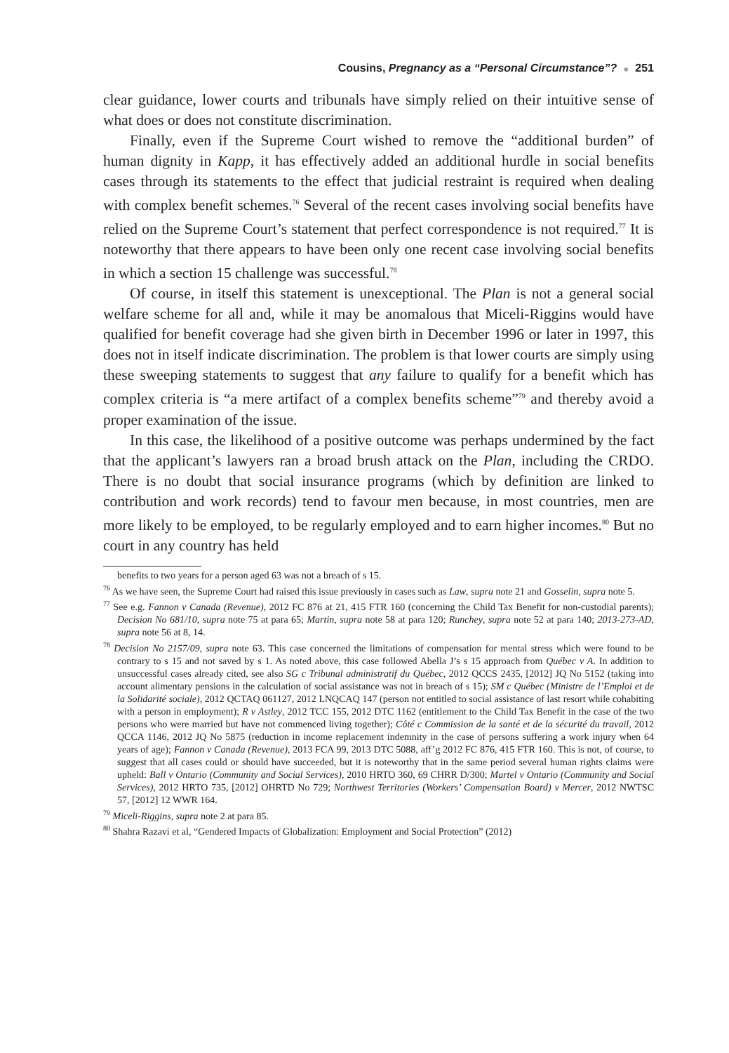Cousins, Pregnancy as a “Personal Circumstance”? ■ 251
clear guidance, lower courts and tribunals have simply relied on their intuitive sense of what does or does not constitute discrimination.
Finally, even if the Supreme Court wished to remove the “additional burden” of human dignity in Kapp, it has effectively added an additional hurdle in social benefits cases through its statements to the effect that judicial restraint is required when dealing with complex benefit schemes.<sup>76</sup> Several of the recent cases involving social benefits have relied on the Supreme Court’s statement that perfect correspondence is not required.<sup>77</sup> It is noteworthy that there appears to have been only one recent case involving social benefits in which a section 15 challenge was successful.<sup>78</sup>
Of course, in itself this statement is unexceptional. The Plan is not a general social welfare scheme for all and, while it may be anomalous that Miceli-Riggins would have qualified for benefit coverage had she given birth in December 1996 or later in 1997, this does not in itself indicate discrimination. The problem is that lower courts are simply using these sweeping statements to suggest that any failure to qualify for a benefit which has complex criteria is “a mere artifact of a complex benefits scheme”<sup>79</sup> and thereby avoid a proper examination of the issue.
In this case, the likelihood of a positive outcome was perhaps undermined by the fact that the applicant’s lawyers ran a broad brush attack on the Plan, including the CRDO. There is no doubt that social insurance programs (which by definition are linked to contribution and work records) tend to favour men because, in most countries, men are more likely to be employed, to be regularly employed and to earn higher incomes.<sup>80</sup> But no court in any country has held
benefits to two years for a person aged 63 was not a breach of s 15.
<sup>76</sup> As we have seen, the Supreme Court had raised this issue previously in cases such as Law, supra note 21 and Gosselin, supra note 5.
<sup>77</sup> See e.g. Fannon v Canada (Revenue), 2012 FC 876 at 21, 415 FTR 160 (concerning the Child Tax Benefit for non-custodial parents); Decision No 681/10, supra note 75 at para 65; Martin, supra note 58 at para 120; Runchey, supra note 52 at para 140; 2013-273-AD, supra note 56 at 8, 14.
<sup>78</sup> Decision No 2157/09, supra note 63. This case concerned the limitations of compensation for mental stress which were found to be contrary to s 15 and not saved by s 1. As noted above, this case followed Abella J’s s 15 approach from Québec v A. In addition to unsuccessful cases already cited, see also SG c Tribunal administratif du Québec, 2012 QCCS 2435, [2012] JQ No 5152 (taking into account alimentary pensions in the calculation of social assistance was not in breach of s 15); SM c Québec (Ministre de l’Emploi et de la Solidarité sociale), 2012 QCTAQ 061127, 2012 LNQCAQ 147 (person not entitled to social assistance of last resort while cohabiting with a person in employment); R v Astley, 2012 TCC 155, 2012 DTC 1162 (entitlement to the Child Tax Benefit in the case of the two persons who were married but have not commenced living together); Côté c Commission de la santé et de la sécurité du travail, 2012 QCCA 1146, 2012 JQ No 5875 (reduction in income replacement indemnity in the case of persons suffering a work injury when 64 years of age); Fannon v Canada (Revenue), 2013 FCA 99, 2013 DTC 5088, aff’g 2012 FC 876, 415 FTR 160. This is not, of course, to suggest that all cases could or should have succeeded, but it is noteworthy that in the same period several human rights claims were upheld: Ball v Ontario (Community and Social Services), 2010 HRTO 360, 69 CHRR D/300; Martel v Ontario (Community and Social Services), 2012 HRTO 735, [2012] OHRTD No 729; Northwest Territories (Workers’ Compensation Board) v Mercer, 2012 NWTSC 57, [2012] 12 WWR 164.
<sup>79</sup> Miceli-Riggins, supra note 2 at para 85.
<sup>80</sup> Shahra Razavi et al, “Gendered Impacts of Globalization: Employment and Social Protection” (2012)